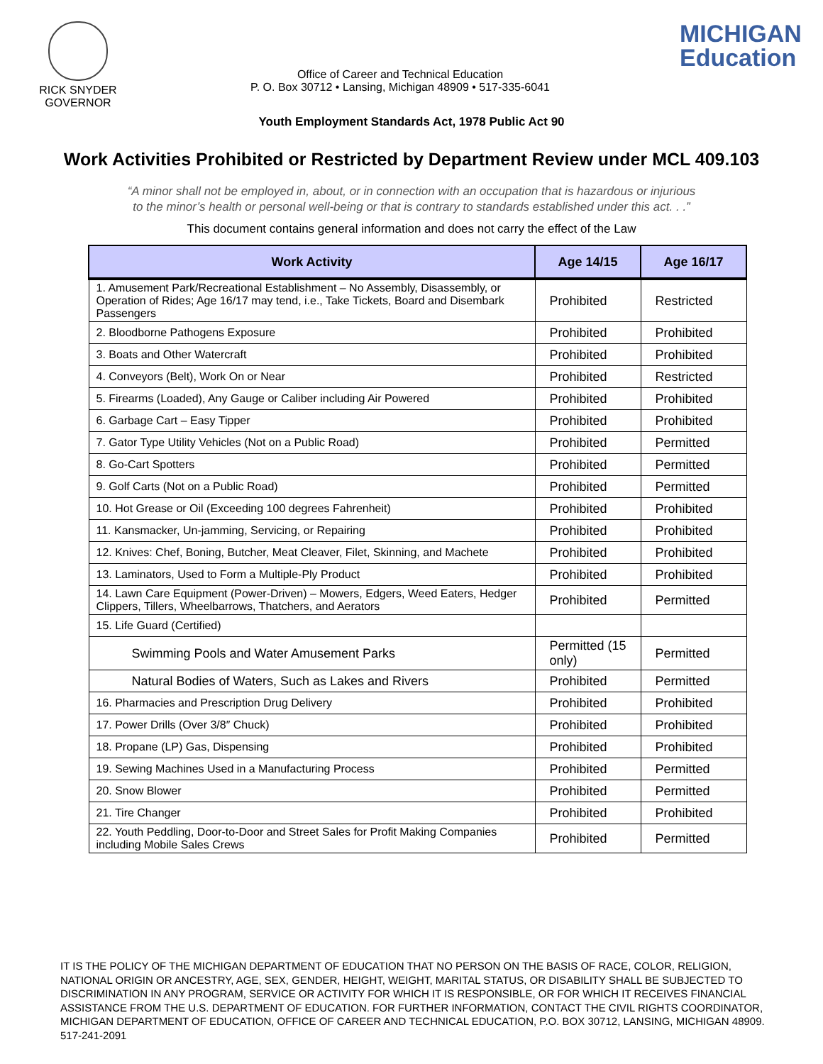RICK SNYDER
GOVERNOR
Office of Career and Technical Education
P. O. Box 30712 • Lansing, Michigan 48909 • 517-335-6041
MICHIGAN
Education
Youth Employment Standards Act, 1978 Public Act 90
Work Activities Prohibited or Restricted by Department Review under MCL 409.103
“A minor shall not be employed in, about, or in connection with an occupation that is hazardous or injurious
to the minor’s health or personal well-being or that is contrary to standards established under this act. . .”
This document contains general information and does not carry the effect of the Law
| Work Activity | Age 14/15 | Age 16/17 |
| --- | --- | --- |
| 1. Amusement Park/Recreational Establishment – No Assembly, Disassembly, or Operation of Rides; Age 16/17 may tend, i.e., Take Tickets, Board and Disembark Passengers | Prohibited | Restricted |
| 2. Bloodborne Pathogens Exposure | Prohibited | Prohibited |
| 3. Boats and Other Watercraft | Prohibited | Prohibited |
| 4. Conveyors (Belt), Work On or Near | Prohibited | Restricted |
| 5. Firearms (Loaded), Any Gauge or Caliber including Air Powered | Prohibited | Prohibited |
| 6. Garbage Cart – Easy Tipper | Prohibited | Prohibited |
| 7. Gator Type Utility Vehicles (Not on a Public Road) | Prohibited | Permitted |
| 8. Go-Cart Spotters | Prohibited | Permitted |
| 9. Golf Carts (Not on a Public Road) | Prohibited | Permitted |
| 10. Hot Grease or Oil (Exceeding 100 degrees Fahrenheit) | Prohibited | Prohibited |
| 11. Kansmacker, Un-jamming, Servicing, or Repairing | Prohibited | Prohibited |
| 12. Knives: Chef, Boning, Butcher, Meat Cleaver, Filet, Skinning, and Machete | Prohibited | Prohibited |
| 13. Laminators, Used to Form a Multiple-Ply Product | Prohibited | Prohibited |
| 14. Lawn Care Equipment (Power-Driven) – Mowers, Edgers, Weed Eaters, Hedger Clippers, Tillers, Wheelbarrows, Thatchers, and Aerators | Prohibited | Permitted |
| 15. Life Guard (Certified) | | |
| Swimming Pools and Water Amusement Parks | Permitted (15 only) | Permitted |
| Natural Bodies of Waters, Such as Lakes and Rivers | Prohibited | Permitted |
| 16. Pharmacies and Prescription Drug Delivery | Prohibited | Prohibited |
| 17. Power Drills (Over 3/8″ Chuck) | Prohibited | Prohibited |
| 18. Propane (LP) Gas, Dispensing | Prohibited | Prohibited |
| 19. Sewing Machines Used in a Manufacturing Process | Prohibited | Permitted |
| 20. Snow Blower | Prohibited | Permitted |
| 21. Tire Changer | Prohibited | Prohibited |
| 22. Youth Peddling, Door-to-Door and Street Sales for Profit Making Companies including Mobile Sales Crews | Prohibited | Permitted |
IT IS THE POLICY OF THE MICHIGAN DEPARTMENT OF EDUCATION THAT NO PERSON ON THE BASIS OF RACE, COLOR, RELIGION, NATIONAL ORIGIN OR ANCESTRY, AGE, SEX, GENDER, HEIGHT, WEIGHT, MARITAL STATUS, OR DISABILITY SHALL BE SUBJECTED TO DISCRIMINATION IN ANY PROGRAM, SERVICE OR ACTIVITY FOR WHICH IT IS RESPONSIBLE, OR FOR WHICH IT RECEIVES FINANCIAL ASSISTANCE FROM THE U.S. DEPARTMENT OF EDUCATION. FOR FURTHER INFORMATION, CONTACT THE CIVIL RIGHTS COORDINATOR, MICHIGAN DEPARTMENT OF EDUCATION, OFFICE OF CAREER AND TECHNICAL EDUCATION, P.O. BOX 30712, LANSING, MICHIGAN 48909. 517-241-2091